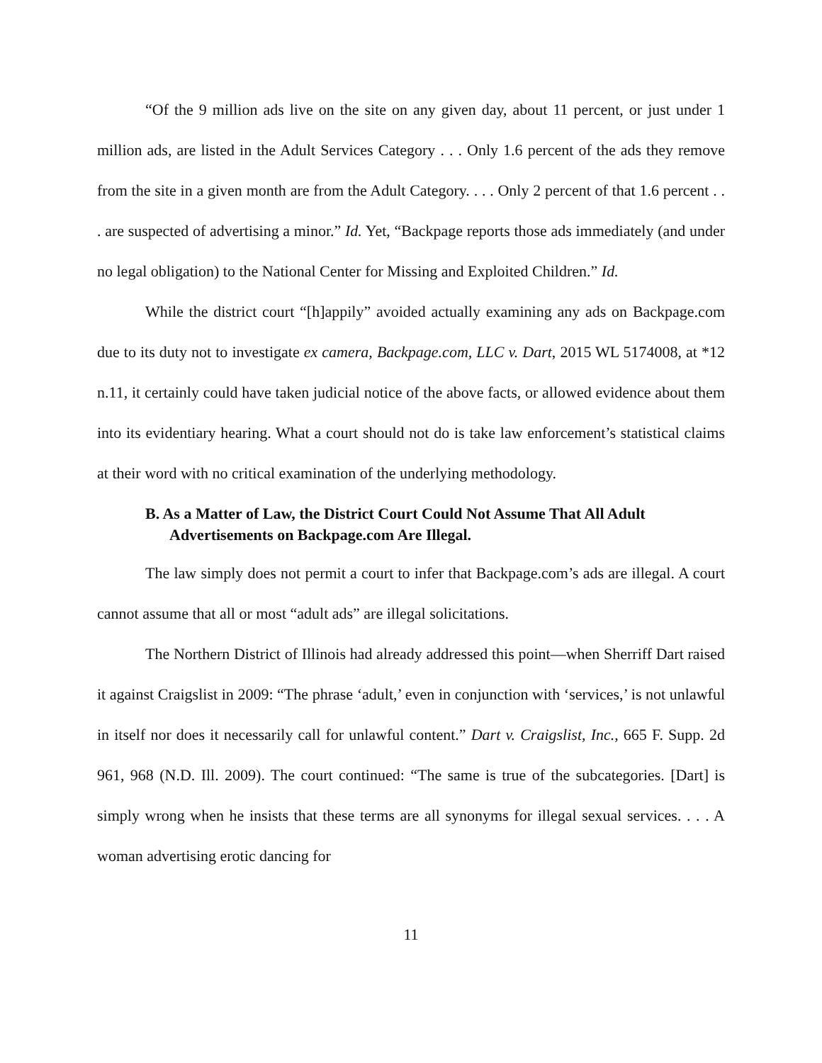“Of the 9 million ads live on the site on any given day, about 11 percent, or just under 1 million ads, are listed in the Adult Services Category . . . Only 1.6 percent of the ads they remove from the site in a given month are from the Adult Category. . . . Only 2 percent of that 1.6 percent . . . are suspected of advertising a minor.” Id. Yet, “Backpage reports those ads immediately (and under no legal obligation) to the National Center for Missing and Exploited Children.” Id.
While the district court “[h]appily” avoided actually examining any ads on Backpage.com due to its duty not to investigate ex camera, Backpage.com, LLC v. Dart, 2015 WL 5174008, at *12 n.11, it certainly could have taken judicial notice of the above facts, or allowed evidence about them into its evidentiary hearing. What a court should not do is take law enforcement’s statistical claims at their word with no critical examination of the underlying methodology.
B. As a Matter of Law, the District Court Could Not Assume That All Adult Advertisements on Backpage.com Are Illegal.
The law simply does not permit a court to infer that Backpage.com’s ads are illegal. A court cannot assume that all or most “adult ads” are illegal solicitations.
The Northern District of Illinois had already addressed this point—when Sherriff Dart raised it against Craigslist in 2009: “The phrase ‘adult,’ even in conjunction with ‘services,’ is not unlawful in itself nor does it necessarily call for unlawful content.” Dart v. Craigslist, Inc., 665 F. Supp. 2d 961, 968 (N.D. Ill. 2009). The court continued: “The same is true of the subcategories. [Dart] is simply wrong when he insists that these terms are all synonyms for illegal sexual services. . . . A woman advertising erotic dancing for
11